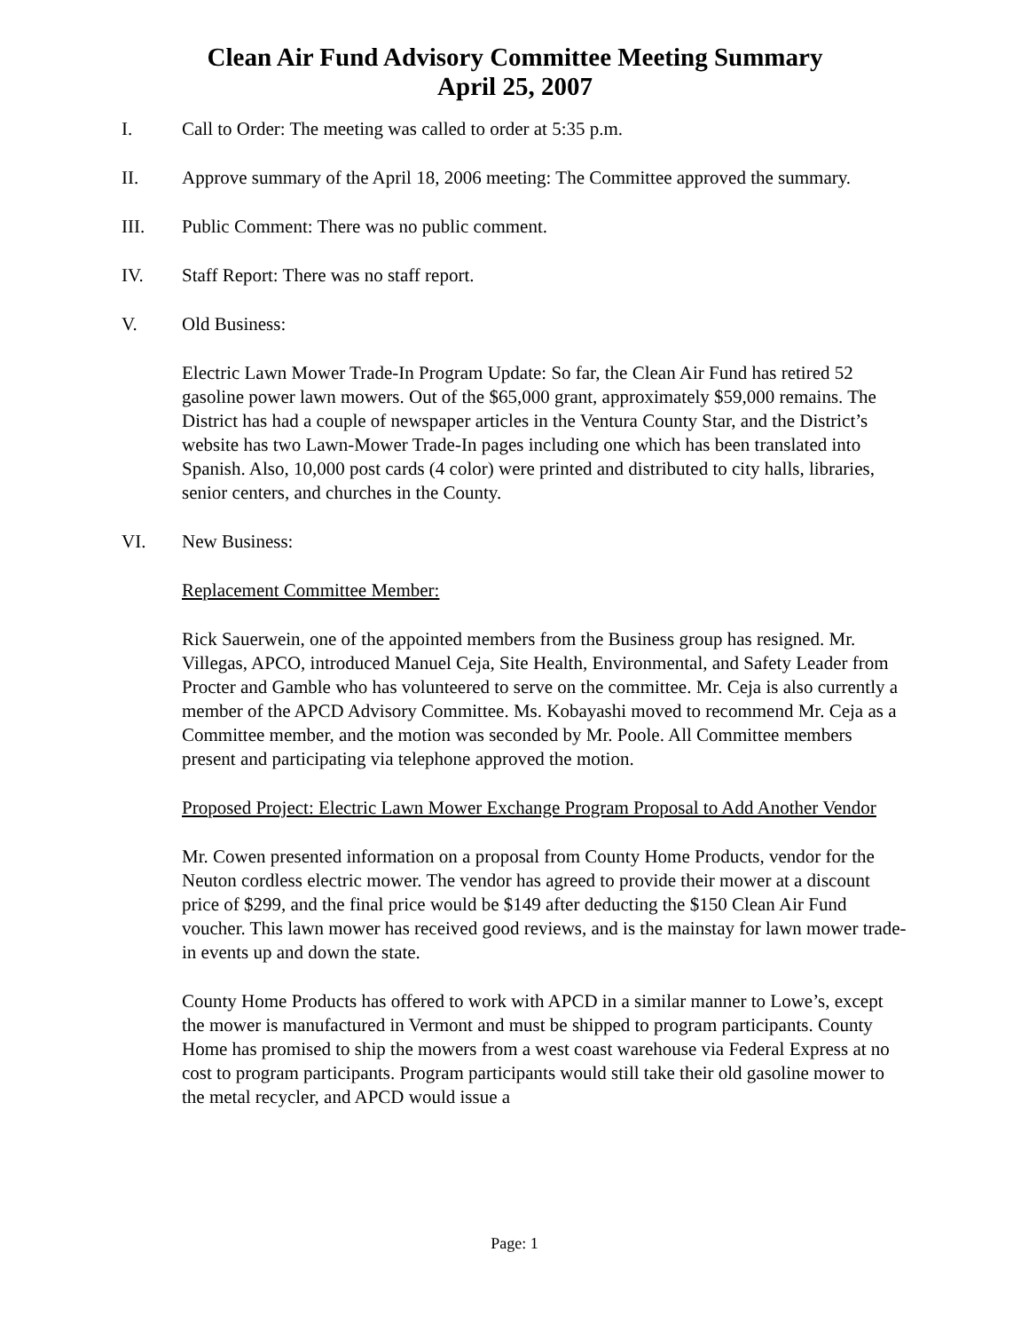Clean Air Fund Advisory Committee Meeting Summary
April 25, 2007
I. Call to Order: The meeting was called to order at 5:35 p.m.
II. Approve summary of the April 18, 2006 meeting: The Committee approved the summary.
III. Public Comment: There was no public comment.
IV. Staff Report: There was no staff report.
V. Old Business:
Electric Lawn Mower Trade-In Program Update: So far, the Clean Air Fund has retired 52 gasoline power lawn mowers. Out of the $65,000 grant, approximately $59,000 remains. The District has had a couple of newspaper articles in the Ventura County Star, and the District’s website has two Lawn-Mower Trade-In pages including one which has been translated into Spanish. Also, 10,000 post cards (4 color) were printed and distributed to city halls, libraries, senior centers, and churches in the County.
VI. New Business:
Replacement Committee Member:
Rick Sauerwein, one of the appointed members from the Business group has resigned. Mr. Villegas, APCO, introduced Manuel Ceja, Site Health, Environmental, and Safety Leader from Procter and Gamble who has volunteered to serve on the committee. Mr. Ceja is also currently a member of the APCD Advisory Committee. Ms. Kobayashi moved to recommend Mr. Ceja as a Committee member, and the motion was seconded by Mr. Poole. All Committee members present and participating via telephone approved the motion.
Proposed Project: Electric Lawn Mower Exchange Program Proposal to Add Another Vendor
Mr. Cowen presented information on a proposal from County Home Products, vendor for the Neuton cordless electric mower. The vendor has agreed to provide their mower at a discount price of $299, and the final price would be $149 after deducting the $150 Clean Air Fund voucher. This lawn mower has received good reviews, and is the mainstay for lawn mower trade-in events up and down the state.
County Home Products has offered to work with APCD in a similar manner to Lowe’s, except the mower is manufactured in Vermont and must be shipped to program participants. County Home has promised to ship the mowers from a west coast warehouse via Federal Express at no cost to program participants. Program participants would still take their old gasoline mower to the metal recycler, and APCD would issue a
Page: 1